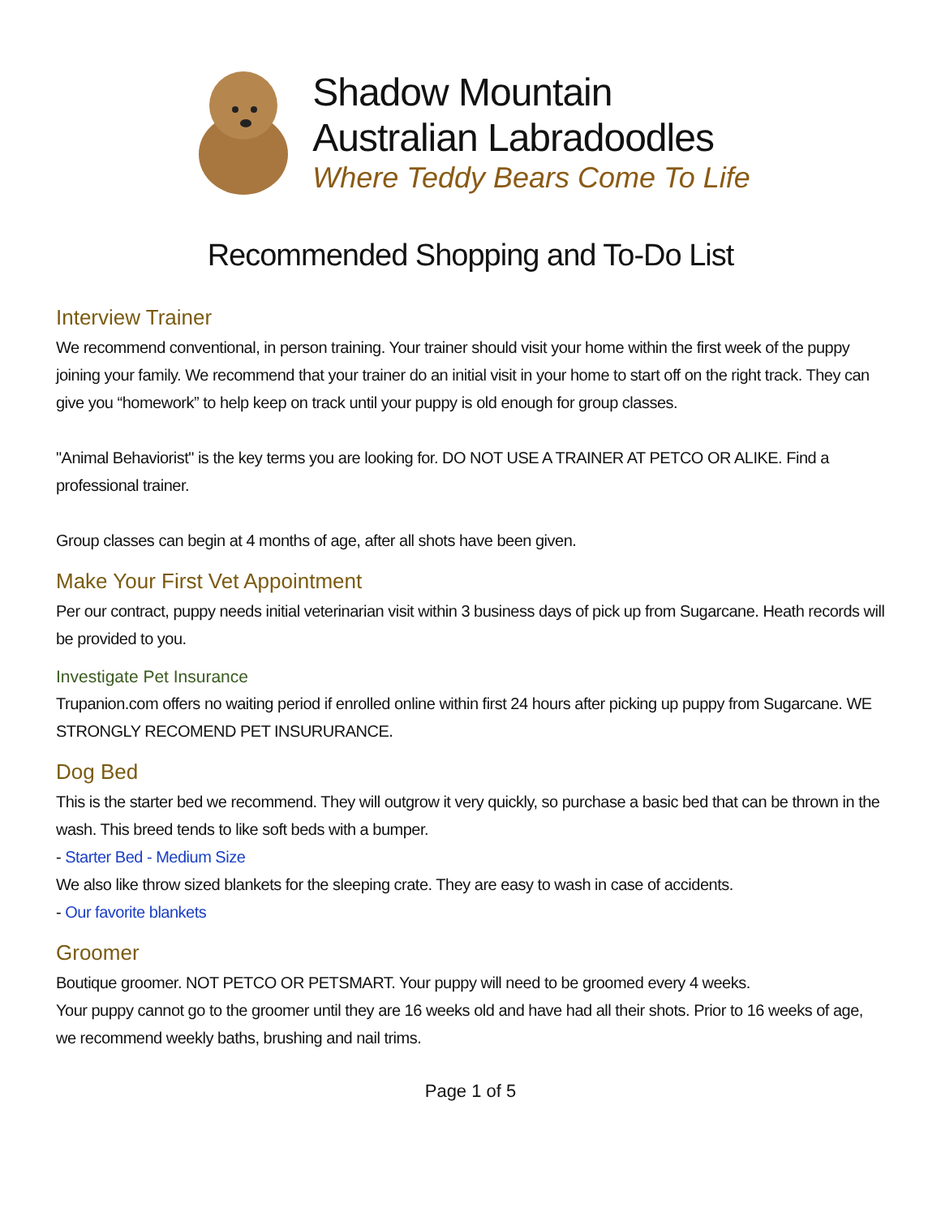Shadow Mountain
Australian Labradoodles
Where Teddy Bears Come To Life
Recommended Shopping and To-Do List
Interview Trainer
We recommend conventional, in person training. Your trainer should visit your home within the first week of the puppy joining your family. We recommend that your trainer do an initial visit in your home to start off on the right track. They can give you “homework” to help keep on track until your puppy is old enough for group classes.
"Animal Behaviorist" is the key terms you are looking for. DO NOT USE A TRAINER AT PETCO OR ALIKE. Find a professional trainer.
Group classes can begin at 4 months of age, after all shots have been given.
Make Your First Vet Appointment
Per our contract, puppy needs initial veterinarian visit within 3 business days of pick up from Sugarcane. Heath records will be provided to you.
Investigate Pet Insurance
Trupanion.com offers no waiting period if enrolled online within first 24 hours after picking up puppy from Sugarcane. WE STRONGLY RECOMEND PET INSURURANCE.
Dog Bed
This is the starter bed we recommend. They will outgrow it very quickly, so purchase a basic bed that can be thrown in the wash. This breed tends to like soft beds with a bumper.
- Starter Bed - Medium Size
We also like throw sized blankets for the sleeping crate. They are easy to wash in case of accidents.
- Our favorite blankets
Groomer
Boutique groomer. NOT PETCO OR PETSMART. Your puppy will need to be groomed every 4 weeks.
Your puppy cannot go to the groomer until they are 16 weeks old and have had all their shots. Prior to 16 weeks of age, we recommend weekly baths, brushing and nail trims.
Page 1 of 5